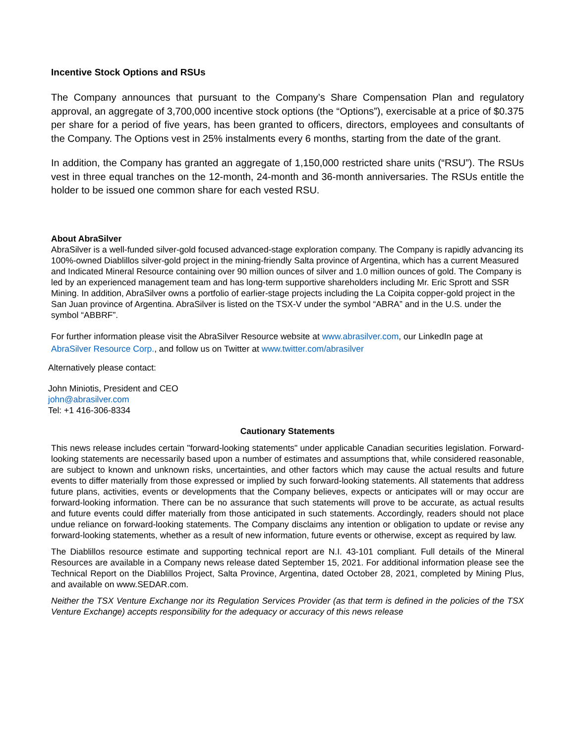Incentive Stock Options and RSUs
The Company announces that pursuant to the Company’s Share Compensation Plan and regulatory approval, an aggregate of 3,700,000 incentive stock options (the “Options”), exercisable at a price of $0.375 per share for a period of five years, has been granted to officers, directors, employees and consultants of the Company. The Options vest in 25% instalments every 6 months, starting from the date of the grant.
In addition, the Company has granted an aggregate of 1,150,000 restricted share units (“RSU”). The RSUs vest in three equal tranches on the 12-month, 24-month and 36-month anniversaries. The RSUs entitle the holder to be issued one common share for each vested RSU.
About AbraSilver
AbraSilver is a well-funded silver-gold focused advanced-stage exploration company. The Company is rapidly advancing its 100%-owned Diablillos silver-gold project in the mining-friendly Salta province of Argentina, which has a current Measured and Indicated Mineral Resource containing over 90 million ounces of silver and 1.0 million ounces of gold. The Company is led by an experienced management team and has long-term supportive shareholders including Mr. Eric Sprott and SSR Mining. In addition, AbraSilver owns a portfolio of earlier-stage projects including the La Coipita copper-gold project in the San Juan province of Argentina. AbraSilver is listed on the TSX-V under the symbol “ABRA” and in the U.S. under the symbol “ABBRF”.
For further information please visit the AbraSilver Resource website at www.abrasilver.com, our LinkedIn page at AbraSilver Resource Corp., and follow us on Twitter at www.twitter.com/abrasilver
Alternatively please contact:
John Miniotis, President and CEO
john@abrasilver.com
Tel: +1 416-306-8334
Cautionary Statements
This news release includes certain "forward-looking statements" under applicable Canadian securities legislation. Forward-looking statements are necessarily based upon a number of estimates and assumptions that, while considered reasonable, are subject to known and unknown risks, uncertainties, and other factors which may cause the actual results and future events to differ materially from those expressed or implied by such forward-looking statements. All statements that address future plans, activities, events or developments that the Company believes, expects or anticipates will or may occur are forward-looking information. There can be no assurance that such statements will prove to be accurate, as actual results and future events could differ materially from those anticipated in such statements. Accordingly, readers should not place undue reliance on forward-looking statements. The Company disclaims any intention or obligation to update or revise any forward-looking statements, whether as a result of new information, future events or otherwise, except as required by law.
The Diablillos resource estimate and supporting technical report are N.I. 43-101 compliant. Full details of the Mineral Resources are available in a Company news release dated September 15, 2021. For additional information please see the Technical Report on the Diablillos Project, Salta Province, Argentina, dated October 28, 2021, completed by Mining Plus, and available on www.SEDAR.com.
Neither the TSX Venture Exchange nor its Regulation Services Provider (as that term is defined in the policies of the TSX Venture Exchange) accepts responsibility for the adequacy or accuracy of this news release